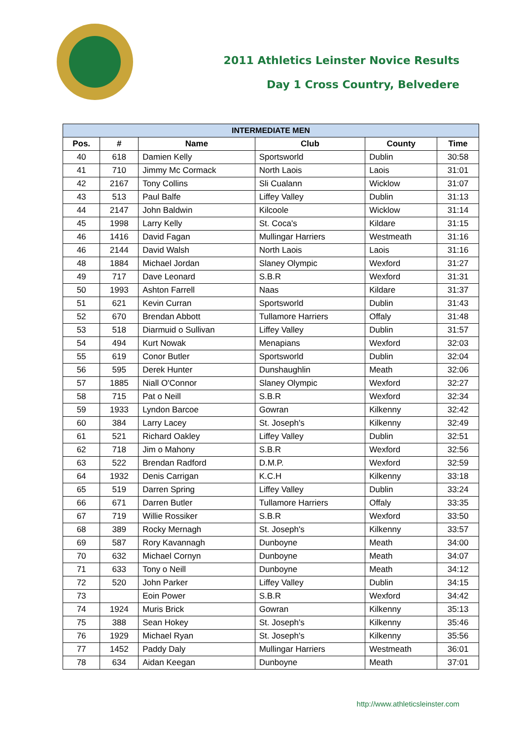2011 Athletics Leinster Novice Results
Day 1 Cross Country, Belvedere
| INTERMEDIATE MEN | | | | | |
| --- | --- | --- | --- | --- | --- |
| Pos. | # | Name | Club | County | Time |
| 40 | 618 | Damien Kelly | Sportsworld | Dublin | 30:58 |
| 41 | 710 | Jimmy Mc Cormack | North Laois | Laois | 31:01 |
| 42 | 2167 | Tony Collins | Sli Cualann | Wicklow | 31:07 |
| 43 | 513 | Paul Balfe | Liffey Valley | Dublin | 31:13 |
| 44 | 2147 | John Baldwin | Kilcoole | Wicklow | 31:14 |
| 45 | 1998 | Larry Kelly | St. Coca's | Kildare | 31:15 |
| 46 | 1416 | David Fagan | Mullingar Harriers | Westmeath | 31:16 |
| 46 | 2144 | David Walsh | North Laois | Laois | 31:16 |
| 48 | 1884 | Michael Jordan | Slaney Olympic | Wexford | 31:27 |
| 49 | 717 | Dave Leonard | S.B.R | Wexford | 31:31 |
| 50 | 1993 | Ashton Farrell | Naas | Kildare | 31:37 |
| 51 | 621 | Kevin Curran | Sportsworld | Dublin | 31:43 |
| 52 | 670 | Brendan Abbott | Tullamore Harriers | Offaly | 31:48 |
| 53 | 518 | Diarmuid o Sullivan | Liffey Valley | Dublin | 31:57 |
| 54 | 494 | Kurt Nowak | Menapians | Wexford | 32:03 |
| 55 | 619 | Conor Butler | Sportsworld | Dublin | 32:04 |
| 56 | 595 | Derek Hunter | Dunshaughlin | Meath | 32:06 |
| 57 | 1885 | Niall O'Connor | Slaney Olympic | Wexford | 32:27 |
| 58 | 715 | Pat o Neill | S.B.R | Wexford | 32:34 |
| 59 | 1933 | Lyndon Barcoe | Gowran | Kilkenny | 32:42 |
| 60 | 384 | Larry Lacey | St. Joseph's | Kilkenny | 32:49 |
| 61 | 521 | Richard Oakley | Liffey Valley | Dublin | 32:51 |
| 62 | 718 | Jim o Mahony | S.B.R | Wexford | 32:56 |
| 63 | 522 | Brendan Radford | D.M.P. | Wexford | 32:59 |
| 64 | 1932 | Denis Carrigan | K.C.H | Kilkenny | 33:18 |
| 65 | 519 | Darren Spring | Liffey Valley | Dublin | 33:24 |
| 66 | 671 | Darren Butler | Tullamore Harriers | Offaly | 33:35 |
| 67 | 719 | Willie Rossiker | S.B.R | Wexford | 33:50 |
| 68 | 389 | Rocky Mernagh | St. Joseph's | Kilkenny | 33:57 |
| 69 | 587 | Rory Kavannagh | Dunboyne | Meath | 34:00 |
| 70 | 632 | Michael Cornyn | Dunboyne | Meath | 34:07 |
| 71 | 633 | Tony o Neill | Dunboyne | Meath | 34:12 |
| 72 | 520 | John Parker | Liffey Valley | Dublin | 34:15 |
| 73 | | Eoin Power | S.B.R | Wexford | 34:42 |
| 74 | 1924 | Muris Brick | Gowran | Kilkenny | 35:13 |
| 75 | 388 | Sean Hokey | St. Joseph's | Kilkenny | 35:46 |
| 76 | 1929 | Michael Ryan | St. Joseph's | Kilkenny | 35:56 |
| 77 | 1452 | Paddy Daly | Mullingar Harriers | Westmeath | 36:01 |
| 78 | 634 | Aidan Keegan | Dunboyne | Meath | 37:01 |
http://www.athleticsleinster.com